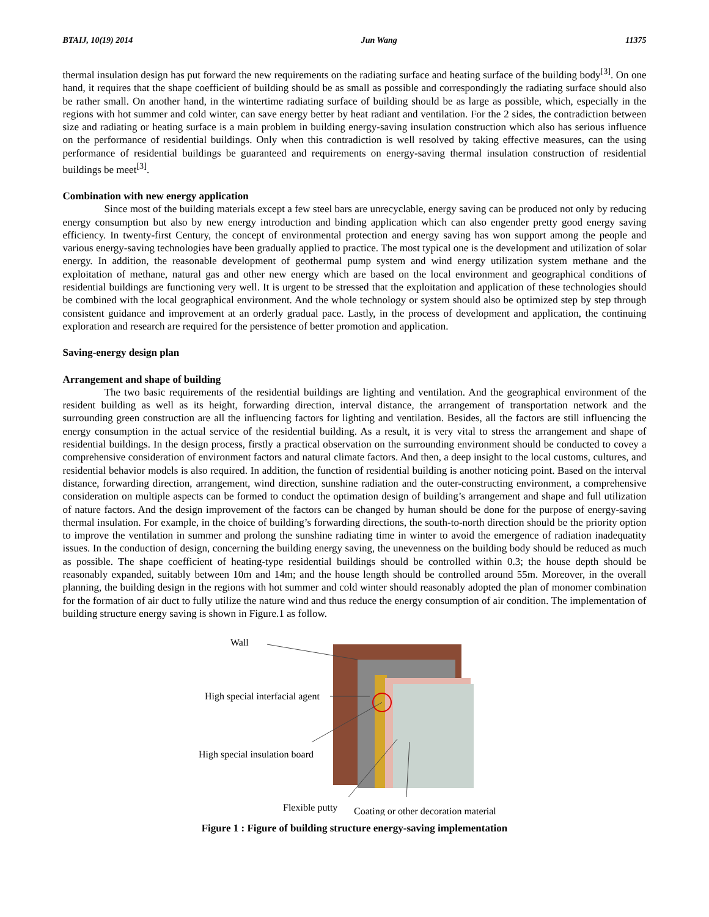BTAIJ, 10(19) 2014 Jun Wang 11375
thermal insulation design has put forward the new requirements on the radiating surface and heating surface of the building body<sup>[3]</sup>. On one hand, it requires that the shape coefficient of building should be as small as possible and correspondingly the radiating surface should also be rather small. On another hand, in the wintertime radiating surface of building should be as large as possible, which, especially in the regions with hot summer and cold winter, can save energy better by heat radiant and ventilation. For the 2 sides, the contradiction between size and radiating or heating surface is a main problem in building energy-saving insulation construction which also has serious influence on the performance of residential buildings. Only when this contradiction is well resolved by taking effective measures, can the using performance of residential buildings be guaranteed and requirements on energy-saving thermal insulation construction of residential buildings be meet<sup>[3]</sup>.
Combination with new energy application
Since most of the building materials except a few steel bars are unrecyclable, energy saving can be produced not only by reducing energy consumption but also by new energy introduction and binding application which can also engender pretty good energy saving efficiency. In twenty-first Century, the concept of environmental protection and energy saving has won support among the people and various energy-saving technologies have been gradually applied to practice. The most typical one is the development and utilization of solar energy. In addition, the reasonable development of geothermal pump system and wind energy utilization system methane and the exploitation of methane, natural gas and other new energy which are based on the local environment and geographical conditions of residential buildings are functioning very well. It is urgent to be stressed that the exploitation and application of these technologies should be combined with the local geographical environment. And the whole technology or system should also be optimized step by step through consistent guidance and improvement at an orderly gradual pace. Lastly, in the process of development and application, the continuing exploration and research are required for the persistence of better promotion and application.
Saving-energy design plan
Arrangement and shape of building
The two basic requirements of the residential buildings are lighting and ventilation. And the geographical environment of the resident building as well as its height, forwarding direction, interval distance, the arrangement of transportation network and the surrounding green construction are all the influencing factors for lighting and ventilation. Besides, all the factors are still influencing the energy consumption in the actual service of the residential building. As a result, it is very vital to stress the arrangement and shape of residential buildings. In the design process, firstly a practical observation on the surrounding environment should be conducted to covey a comprehensive consideration of environment factors and natural climate factors. And then, a deep insight to the local customs, cultures, and residential behavior models is also required. In addition, the function of residential building is another noticing point. Based on the interval distance, forwarding direction, arrangement, wind direction, sunshine radiation and the outer-constructing environment, a comprehensive consideration on multiple aspects can be formed to conduct the optimation design of building’s arrangement and shape and full utilization of nature factors. And the design improvement of the factors can be changed by human should be done for the purpose of energy-saving thermal insulation. For example, in the choice of building’s forwarding directions, the south-to-north direction should be the priority option to improve the ventilation in summer and prolong the sunshine radiating time in winter to avoid the emergence of radiation inadequatity issues. In the conduction of design, concerning the building energy saving, the unevenness on the building body should be reduced as much as possible. The shape coefficient of heating-type residential buildings should be controlled within 0.3; the house depth should be reasonably expanded, suitably between 10m and 14m; and the house length should be controlled around 55m. Moreover, in the overall planning, the building design in the regions with hot summer and cold winter should reasonably adopted the plan of monomer combination for the formation of air duct to fully utilize the nature wind and thus reduce the energy consumption of air condition. The implementation of building structure energy saving is shown in Figure.1 as follow.
Wall
High special interfacial agent
High special insulation board
Flexible putty
Coating or other decoration material
Figure 1 : Figure of building structure energy-saving implementation